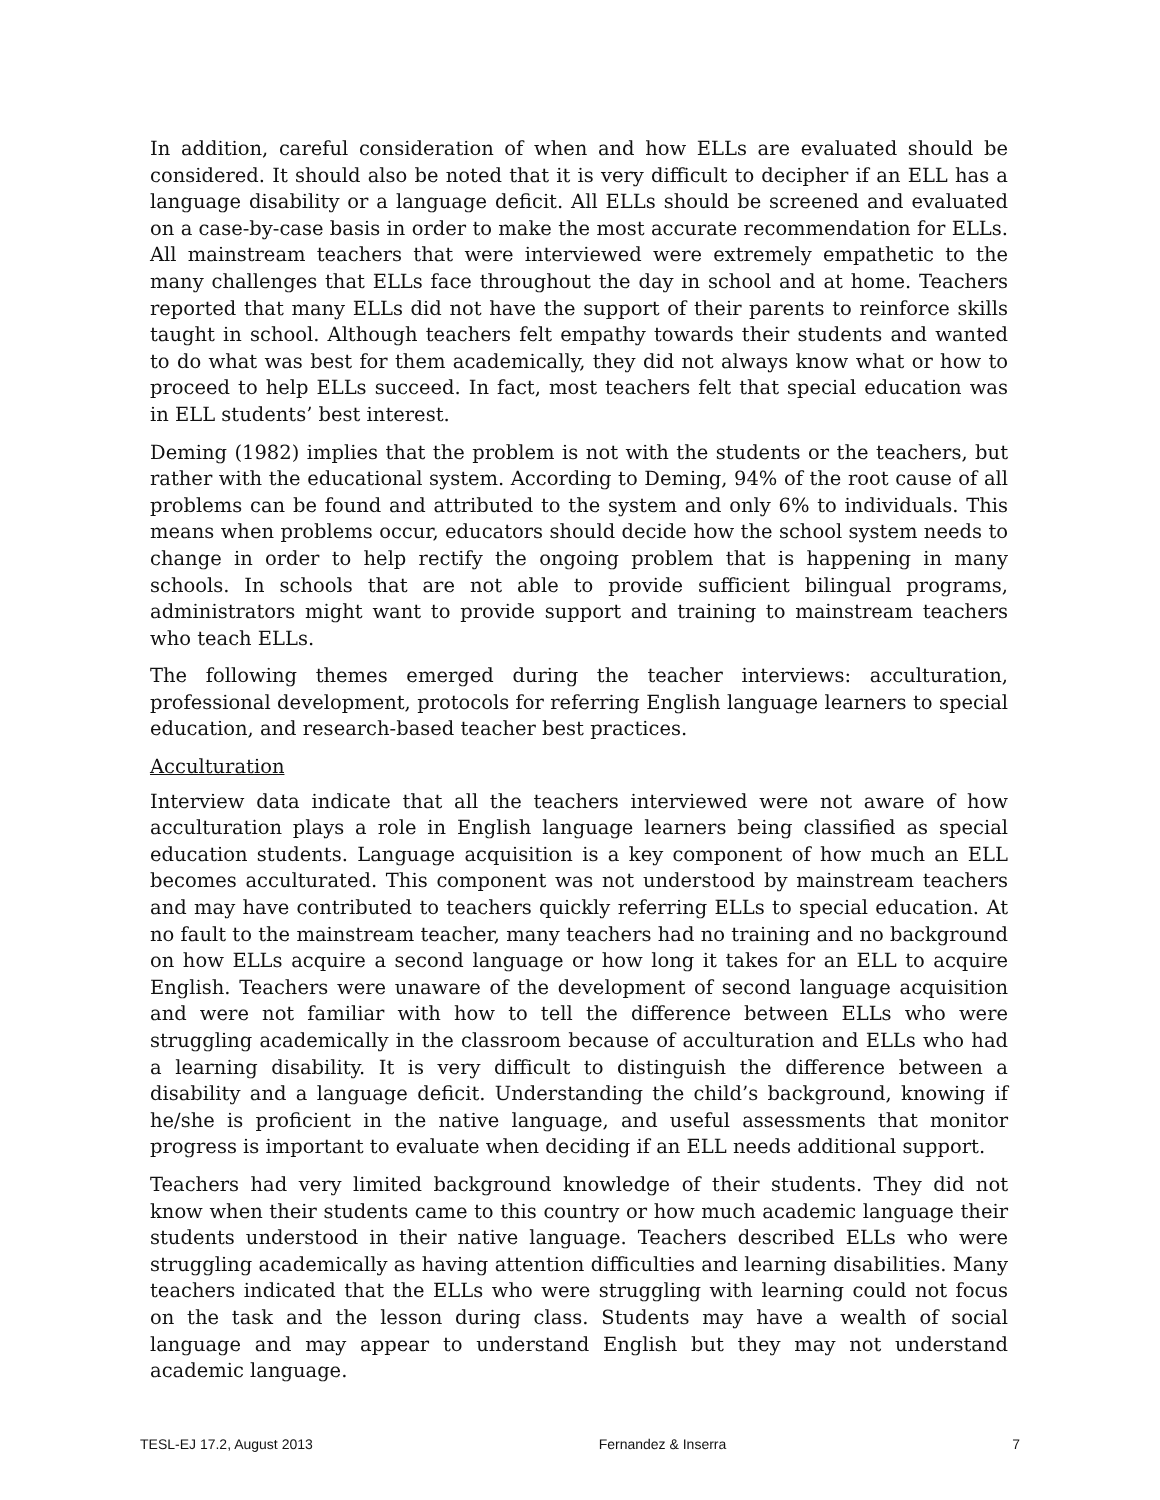In addition, careful consideration of when and how ELLs are evaluated should be considered. It should also be noted that it is very difficult to decipher if an ELL has a language disability or a language deficit. All ELLs should be screened and evaluated on a case-by-case basis in order to make the most accurate recommendation for ELLs. All mainstream teachers that were interviewed were extremely empathetic to the many challenges that ELLs face throughout the day in school and at home. Teachers reported that many ELLs did not have the support of their parents to reinforce skills taught in school. Although teachers felt empathy towards their students and wanted to do what was best for them academically, they did not always know what or how to proceed to help ELLs succeed. In fact, most teachers felt that special education was in ELL students’ best interest.
Deming (1982) implies that the problem is not with the students or the teachers, but rather with the educational system. According to Deming, 94% of the root cause of all problems can be found and attributed to the system and only 6% to individuals. This means when problems occur, educators should decide how the school system needs to change in order to help rectify the ongoing problem that is happening in many schools. In schools that are not able to provide sufficient bilingual programs, administrators might want to provide support and training to mainstream teachers who teach ELLs.
The following themes emerged during the teacher interviews: acculturation, professional development, protocols for referring English language learners to special education, and research-based teacher best practices.
Acculturation
Interview data indicate that all the teachers interviewed were not aware of how acculturation plays a role in English language learners being classified as special education students. Language acquisition is a key component of how much an ELL becomes acculturated. This component was not understood by mainstream teachers and may have contributed to teachers quickly referring ELLs to special education. At no fault to the mainstream teacher, many teachers had no training and no background on how ELLs acquire a second language or how long it takes for an ELL to acquire English. Teachers were unaware of the development of second language acquisition and were not familiar with how to tell the difference between ELLs who were struggling academically in the classroom because of acculturation and ELLs who had a learning disability. It is very difficult to distinguish the difference between a disability and a language deficit. Understanding the child’s background, knowing if he/she is proficient in the native language, and useful assessments that monitor progress is important to evaluate when deciding if an ELL needs additional support.
Teachers had very limited background knowledge of their students. They did not know when their students came to this country or how much academic language their students understood in their native language. Teachers described ELLs who were struggling academically as having attention difficulties and learning disabilities. Many teachers indicated that the ELLs who were struggling with learning could not focus on the task and the lesson during class. Students may have a wealth of social language and may appear to understand English but they may not understand academic language.
TESL-EJ 17.2, August 2013 Fernandez & Inserra 7